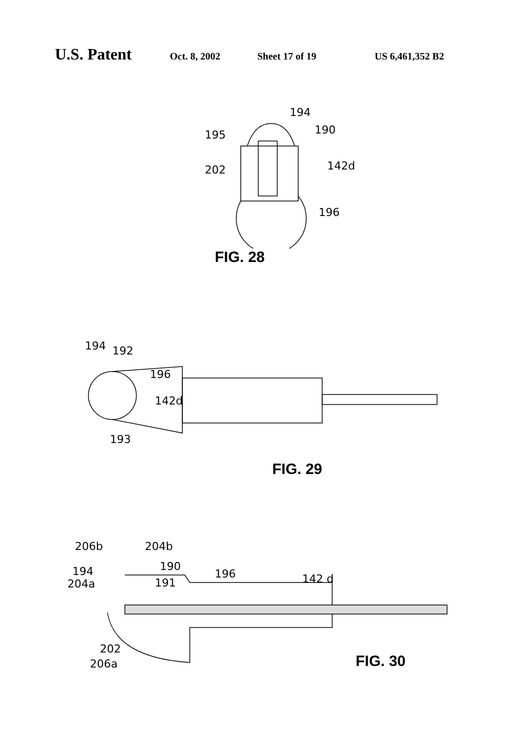U.S. Patent Oct. 8, 2002 Sheet 17 of 19 US 6,461,352 B2
194
190
195
202
142d
196
FIG. 28
194
192
196
142d
193
FIG. 29
206b
204b
190
194
204a
191
196
142 d
202
206a
FIG. 30